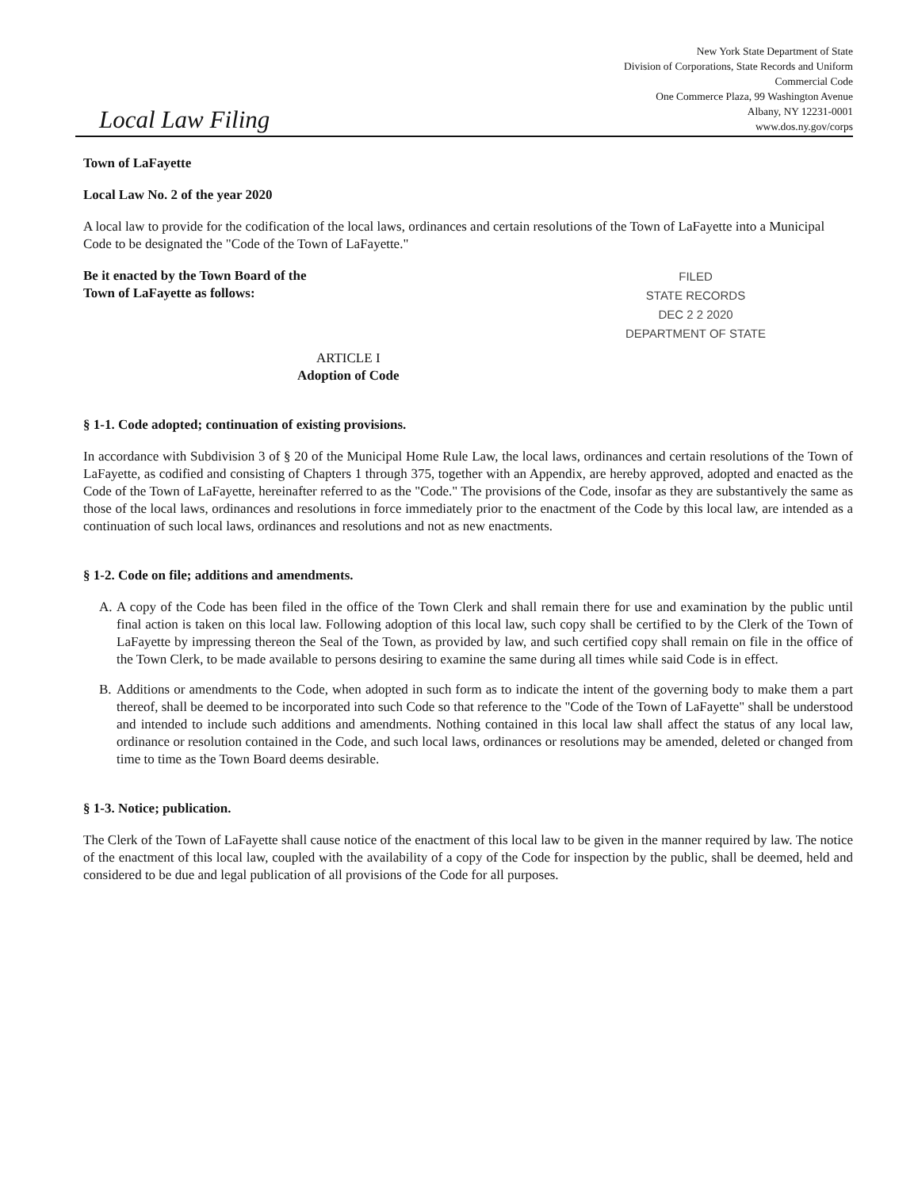Local Law Filing
New York State Department of State
Division of Corporations, State Records and Uniform
Commercial Code
One Commerce Plaza, 99 Washington Avenue
Albany, NY 12231-0001
www.dos.ny.gov/corps
Town of LaFayette
Local Law No. 2 of the year 2020
A local law to provide for the codification of the local laws, ordinances and certain resolutions of the Town of LaFayette into a Municipal Code to be designated the "Code of the Town of LaFayette."
Be it enacted by the Town Board of the
Town of LaFayette as follows:
ARTICLE I
Adoption of Code
FILED
STATE RECORDS
DEC 2 2 2020
DEPARTMENT OF STATE
§ 1-1. Code adopted; continuation of existing provisions.
In accordance with Subdivision 3 of § 20 of the Municipal Home Rule Law, the local laws, ordinances and certain resolutions of the Town of LaFayette, as codified and consisting of Chapters 1 through 375, together with an Appendix, are hereby approved, adopted and enacted as the Code of the Town of LaFayette, hereinafter referred to as the "Code." The provisions of the Code, insofar as they are substantively the same as those of the local laws, ordinances and resolutions in force immediately prior to the enactment of the Code by this local law, are intended as a continuation of such local laws, ordinances and resolutions and not as new enactments.
§ 1-2. Code on file; additions and amendments.
A. A copy of the Code has been filed in the office of the Town Clerk and shall remain there for use and examination by the public until final action is taken on this local law. Following adoption of this local law, such copy shall be certified to by the Clerk of the Town of LaFayette by impressing thereon the Seal of the Town, as provided by law, and such certified copy shall remain on file in the office of the Town Clerk, to be made available to persons desiring to examine the same during all times while said Code is in effect.
B. Additions or amendments to the Code, when adopted in such form as to indicate the intent of the governing body to make them a part thereof, shall be deemed to be incorporated into such Code so that reference to the "Code of the Town of LaFayette" shall be understood and intended to include such additions and amendments. Nothing contained in this local law shall affect the status of any local law, ordinance or resolution contained in the Code, and such local laws, ordinances or resolutions may be amended, deleted or changed from time to time as the Town Board deems desirable.
§ 1-3. Notice; publication.
The Clerk of the Town of LaFayette shall cause notice of the enactment of this local law to be given in the manner required by law. The notice of the enactment of this local law, coupled with the availability of a copy of the Code for inspection by the public, shall be deemed, held and considered to be due and legal publication of all provisions of the Code for all purposes.